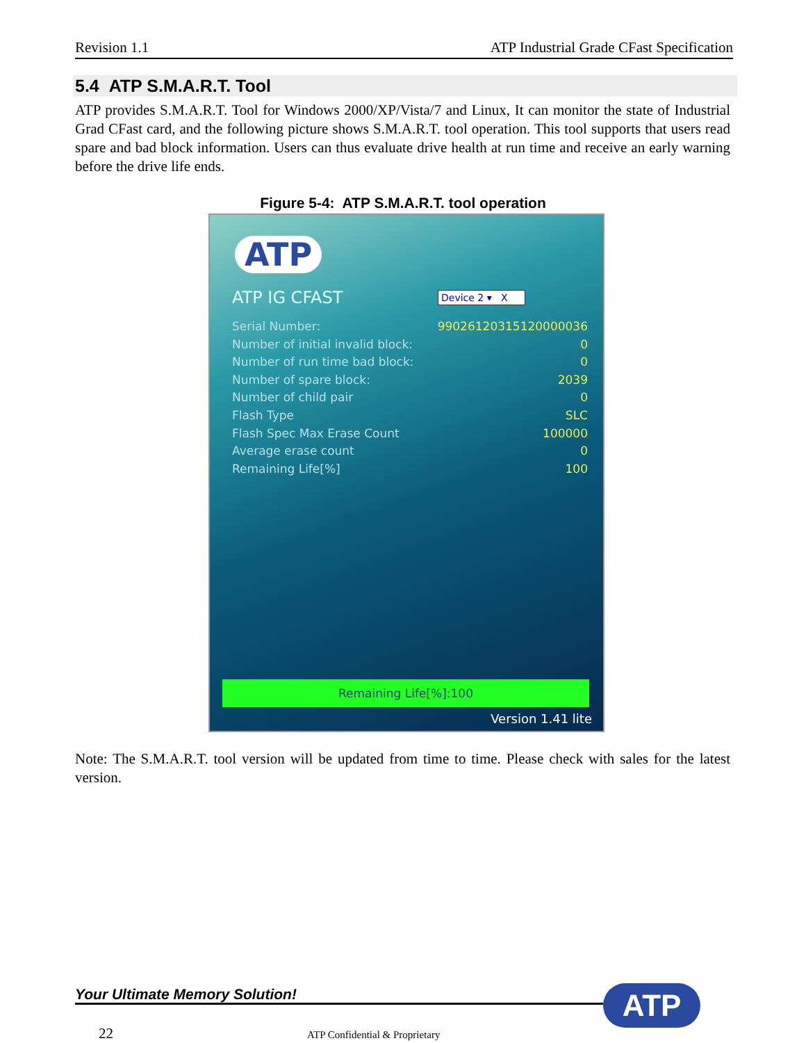Revision 1.1 ATP Industrial Grade CFast Specification
5.4 ATP S.M.A.R.T. Tool
ATP provides S.M.A.R.T. Tool for Windows 2000/XP/Vista/7 and Linux, It can monitor the state of Industrial Grad CFast card, and the following picture shows S.M.A.R.T. tool operation. This tool supports that users read spare and bad block information. Users can thus evaluate drive health at run time and receive an early warning before the drive life ends.
Figure 5-4: ATP S.M.A.R.T. tool operation
ATP
ATP IG CFAST Device 2 ▾ X
Serial Number: 99026120315120000036
Number of initial invalid block: 0
Number of run time bad block: 0
Number of spare block: 2039
Number of child pair 0
Flash Type SLC
Flash Spec Max Erase Count 100000
Average erase count 0
Remaining Life[%] 100
Remaining Life[%]:100
Version 1.41 lite
Note: The S.M.A.R.T. tool version will be updated from time to time. Please check with sales for the latest version.
Your Ultimate Memory Solution! ATP
22 ATP Confidential & Proprietary